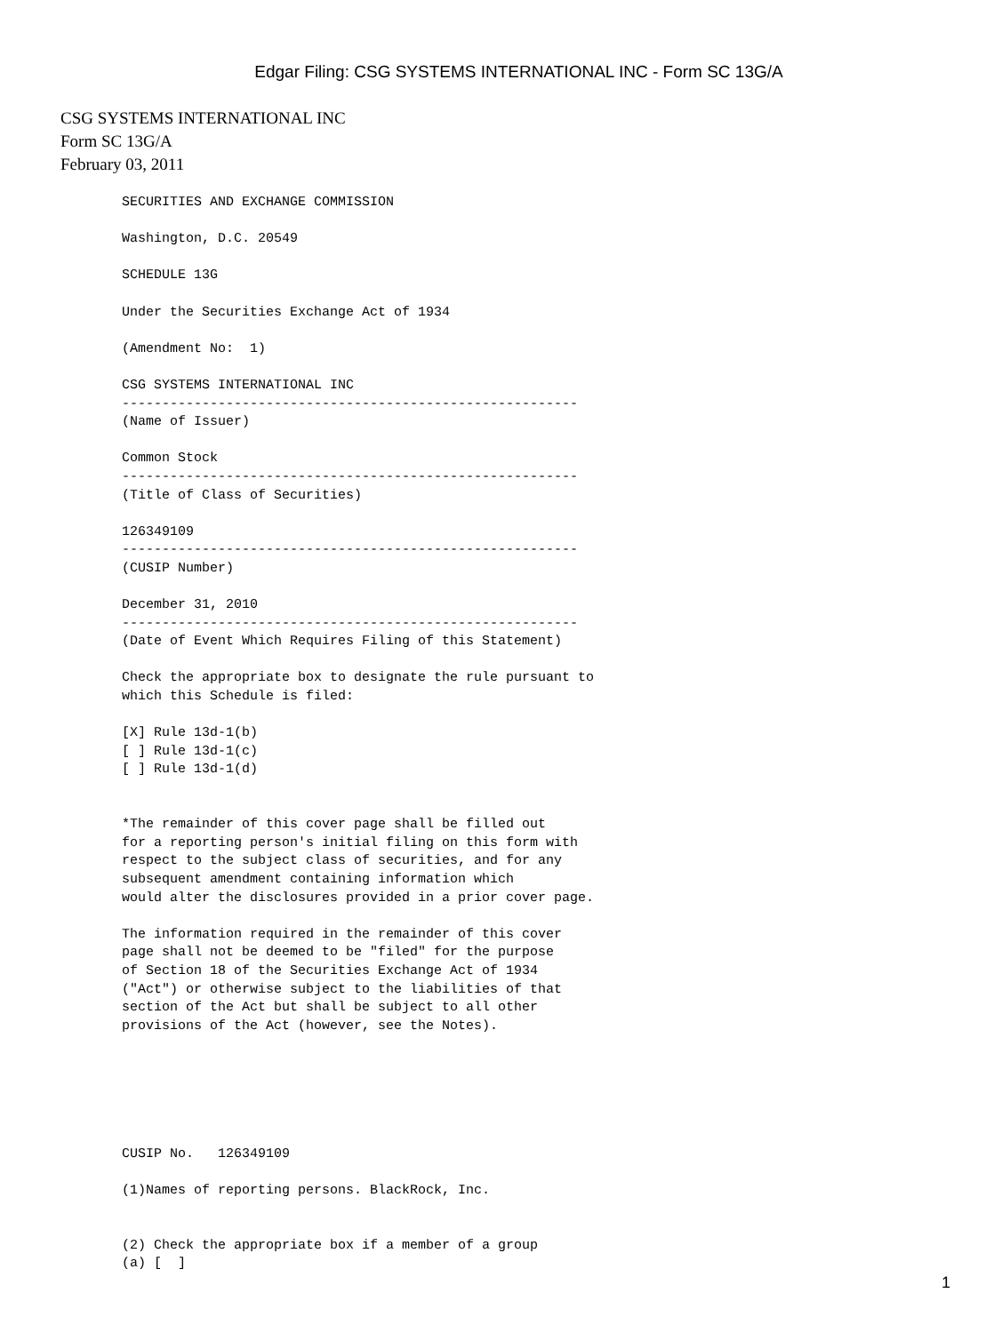Edgar Filing: CSG SYSTEMS INTERNATIONAL INC - Form SC 13G/A
CSG SYSTEMS INTERNATIONAL INC
Form SC 13G/A
February 03, 2011
SECURITIES AND EXCHANGE COMMISSION

Washington, D.C. 20549

SCHEDULE 13G

Under the Securities Exchange Act of 1934

(Amendment No:  1)

CSG SYSTEMS INTERNATIONAL INC
---------------------------------------------------------
(Name of Issuer)

Common Stock
---------------------------------------------------------
(Title of Class of Securities)

126349109
---------------------------------------------------------
(CUSIP Number)

December 31, 2010
---------------------------------------------------------
(Date of Event Which Requires Filing of this Statement)

Check the appropriate box to designate the rule pursuant to
which this Schedule is filed:

[X] Rule 13d-1(b)
[ ] Rule 13d-1(c)
[ ] Rule 13d-1(d)


*The remainder of this cover page shall be filled out
for a reporting person's initial filing on this form with
respect to the subject class of securities, and for any
subsequent amendment containing information which
would alter the disclosures provided in a prior cover page.

The information required in the remainder of this cover
page shall not be deemed to be "filed" for the purpose
of Section 18 of the Securities Exchange Act of 1934
("Act") or otherwise subject to the liabilities of that
section of the Act but shall be subject to all other
provisions of the Act (however, see the Notes).






CUSIP No.   126349109

(1)Names of reporting persons. BlackRock, Inc.


(2) Check the appropriate box if a member of a group
(a) [  ]
1